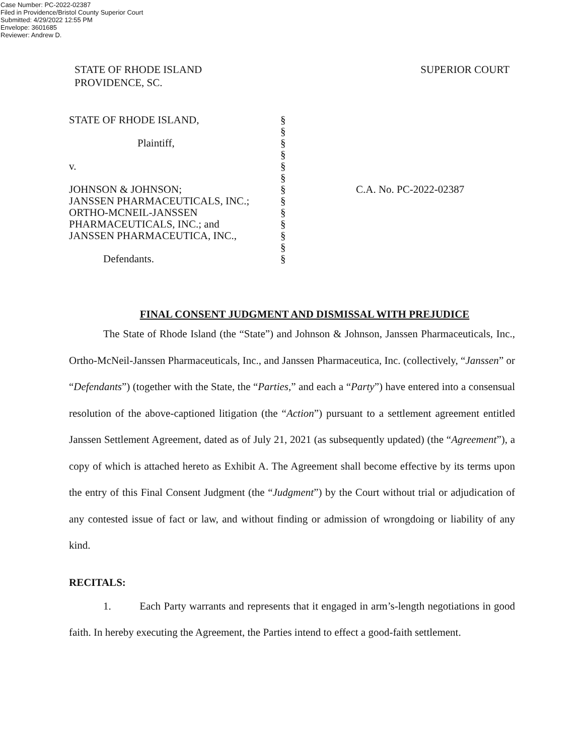Case Number: PC-2022-02387
Filed in Providence/Bristol County Superior Court
Submitted: 4/29/2022 12:55 PM
Envelope: 3601685
Reviewer: Andrew D.
STATE OF RHODE ISLAND
PROVIDENCE, SC.
SUPERIOR COURT
STATE OF RHODE ISLAND,
Plaintiff,
v.
JOHNSON & JOHNSON;
JANSSEN PHARMACEUTICALS, INC.;
ORTHO-MCNEIL-JANSSEN
PHARMACEUTICALS, INC.; and
JANSSEN PHARMACEUTICA, INC.,
Defendants.
§
§
§
§
§
§
§
§
§
§
§
§
§
C.A. No. PC-2022-02387
FINAL CONSENT JUDGMENT AND DISMISSAL WITH PREJUDICE
The State of Rhode Island (the “State”) and Johnson & Johnson, Janssen Pharmaceuticals, Inc., Ortho-McNeil-Janssen Pharmaceuticals, Inc., and Janssen Pharmaceutica, Inc. (collectively, “Janssen” or “Defendants”) (together with the State, the “Parties,” and each a “Party”) have entered into a consensual resolution of the above-captioned litigation (the “Action”) pursuant to a settlement agreement entitled Janssen Settlement Agreement, dated as of July 21, 2021 (as subsequently updated) (the “Agreement”), a copy of which is attached hereto as Exhibit A. The Agreement shall become effective by its terms upon the entry of this Final Consent Judgment (the “Judgment”) by the Court without trial or adjudication of any contested issue of fact or law, and without finding or admission of wrongdoing or liability of any kind.
RECITALS:
1. Each Party warrants and represents that it engaged in arm’s-length negotiations in good faith. In hereby executing the Agreement, the Parties intend to effect a good-faith settlement.